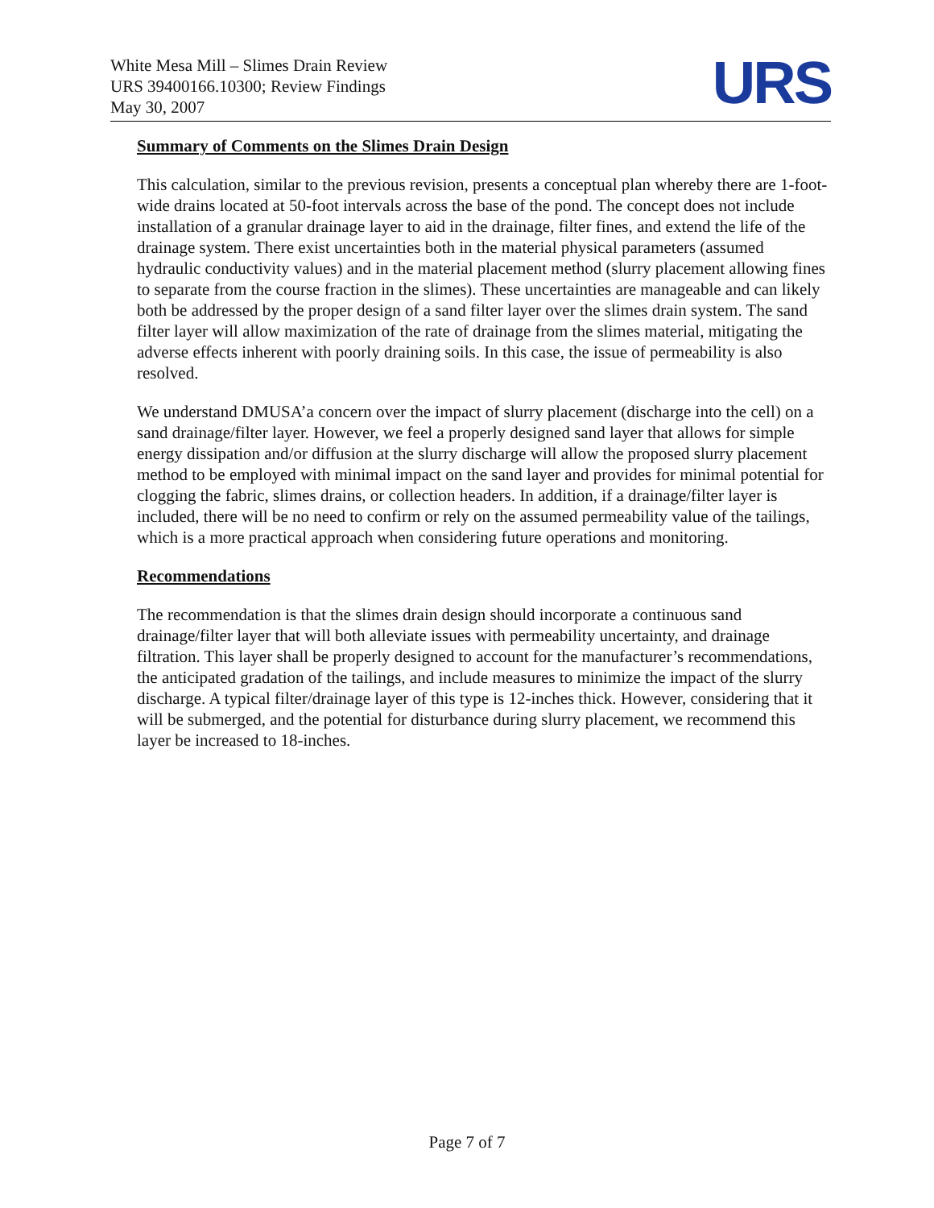White Mesa Mill – Slimes Drain Review
URS 39400166.10300; Review Findings
May 30, 2007
URS
Summary of Comments on the Slimes Drain Design
This calculation, similar to the previous revision, presents a conceptual plan whereby there are 1-foot-wide drains located at 50-foot intervals across the base of the pond. The concept does not include installation of a granular drainage layer to aid in the drainage, filter fines, and extend the life of the drainage system. There exist uncertainties both in the material physical parameters (assumed hydraulic conductivity values) and in the material placement method (slurry placement allowing fines to separate from the course fraction in the slimes). These uncertainties are manageable and can likely both be addressed by the proper design of a sand filter layer over the slimes drain system. The sand filter layer will allow maximization of the rate of drainage from the slimes material, mitigating the adverse effects inherent with poorly draining soils. In this case, the issue of permeability is also resolved.
We understand DMUSA’a concern over the impact of slurry placement (discharge into the cell) on a sand drainage/filter layer. However, we feel a properly designed sand layer that allows for simple energy dissipation and/or diffusion at the slurry discharge will allow the proposed slurry placement method to be employed with minimal impact on the sand layer and provides for minimal potential for clogging the fabric, slimes drains, or collection headers. In addition, if a drainage/filter layer is included, there will be no need to confirm or rely on the assumed permeability value of the tailings, which is a more practical approach when considering future operations and monitoring.
Recommendations
The recommendation is that the slimes drain design should incorporate a continuous sand drainage/filter layer that will both alleviate issues with permeability uncertainty, and drainage filtration. This layer shall be properly designed to account for the manufacturer’s recommendations, the anticipated gradation of the tailings, and include measures to minimize the impact of the slurry discharge. A typical filter/drainage layer of this type is 12-inches thick. However, considering that it will be submerged, and the potential for disturbance during slurry placement, we recommend this layer be increased to 18-inches.
Page 7 of 7